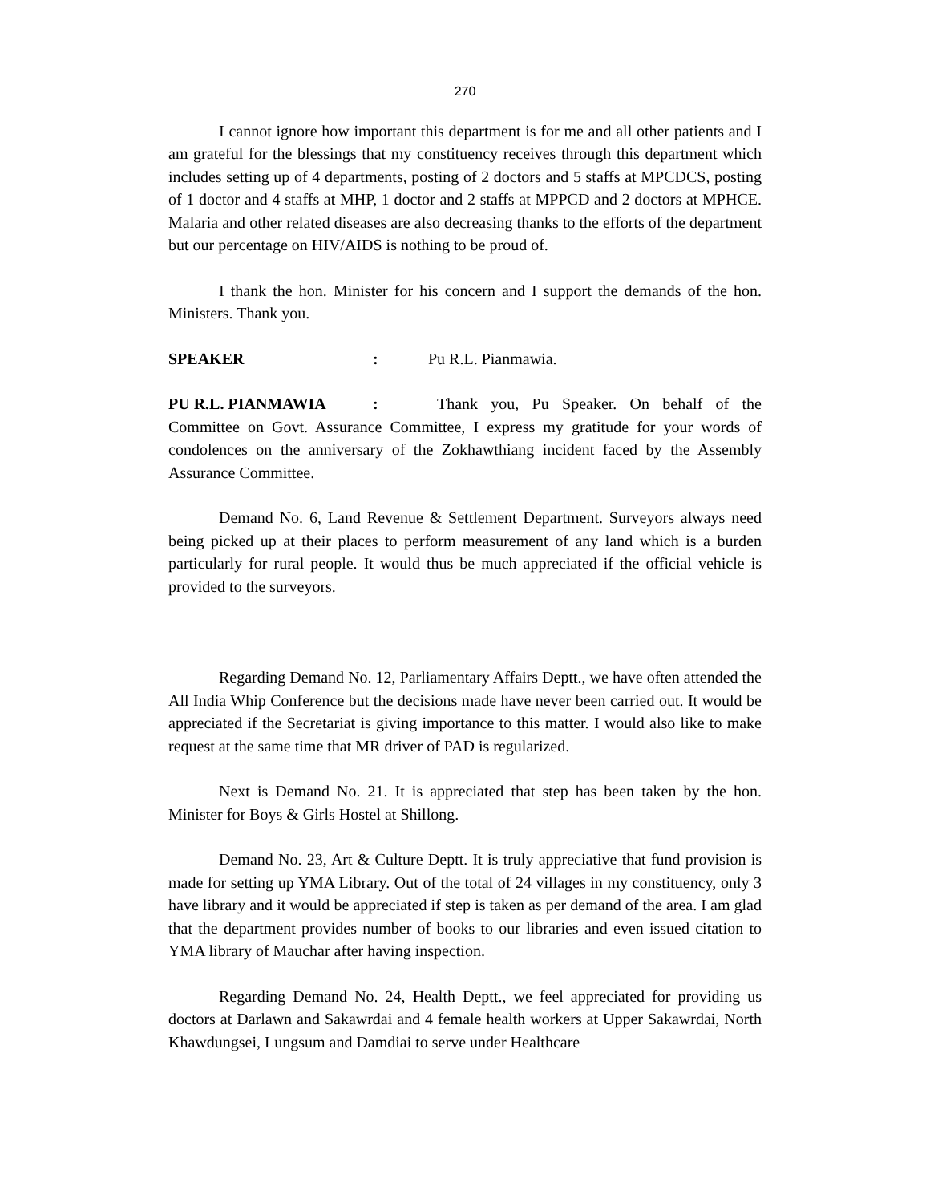270
I cannot ignore how important this department is for me and all other patients and I am grateful for the blessings that my constituency receives through this department which includes setting up of 4 departments, posting of 2 doctors and 5 staffs at MPCDCS, posting of 1 doctor and 4 staffs at MHP, 1 doctor and 2 staffs at MPPCD and 2 doctors at MPHCE. Malaria and other related diseases are also decreasing thanks to the efforts of the department but our percentage on HIV/AIDS is nothing to be proud of.
I thank the hon. Minister for his concern and I support the demands of the hon. Ministers. Thank you.
SPEAKER: Pu R.L. Pianmawia.
PU R.L. PIANMAWIA: Thank you, Pu Speaker. On behalf of the Committee on Govt. Assurance Committee, I express my gratitude for your words of condolences on the anniversary of the Zokhawthiang incident faced by the Assembly Assurance Committee.
Demand No. 6, Land Revenue & Settlement Department. Surveyors always need being picked up at their places to perform measurement of any land which is a burden particularly for rural people. It would thus be much appreciated if the official vehicle is provided to the surveyors.
Regarding Demand No. 12, Parliamentary Affairs Deptt., we have often attended the All India Whip Conference but the decisions made have never been carried out. It would be appreciated if the Secretariat is giving importance to this matter. I would also like to make request at the same time that MR driver of PAD is regularized.
Next is Demand No. 21. It is appreciated that step has been taken by the hon. Minister for Boys & Girls Hostel at Shillong.
Demand No. 23, Art & Culture Deptt. It is truly appreciative that fund provision is made for setting up YMA Library. Out of the total of 24 villages in my constituency, only 3 have library and it would be appreciated if step is taken as per demand of the area. I am glad that the department provides number of books to our libraries and even issued citation to YMA library of Mauchar after having inspection.
Regarding Demand No. 24, Health Deptt., we feel appreciated for providing us doctors at Darlawn and Sakawrdai and 4 female health workers at Upper Sakawrdai, North Khawdungsei, Lungsum and Damdiai to serve under Healthcare